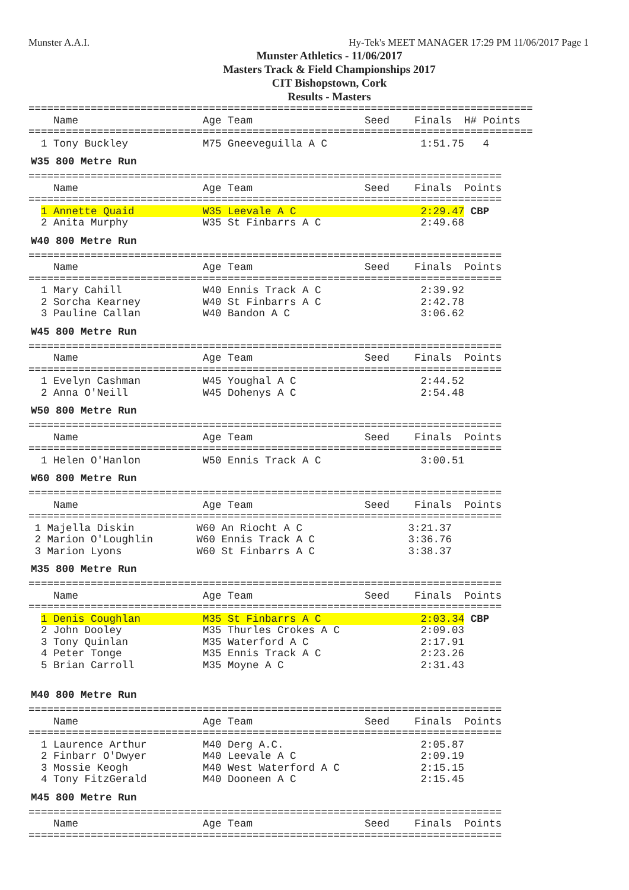Munster A.A.I. Hy-Tek's MEET MANAGER 17:29 PM 11/06/2017 Page 1
Munster Athletics - 11/06/2017
Masters Track & Field Championships 2017
CIT Bishopstown, Cork
Results - Masters
=================================================================================
    Name                    Age Team                  Seed    Finals  H# Points
=================================================================================
  1 Tony Buckley            M75 Gneeveguilla A C               1:51.75   4
W35 800 Metre Run
============================================================================
    Name                    Age Team                  Seed    Finals  Points
============================================================================
  1 Annette Quaid           W35 Leevale A C                    2:29.47 CBP
  2 Anita Murphy            W35 St Finbarrs A C                2:49.68
W40 800 Metre Run
============================================================================
    Name                    Age Team                  Seed    Finals  Points
============================================================================
  1 Mary Cahill             W40 Ennis Track A C                2:39.92
  2 Sorcha Kearney          W40 St Finbarrs A C                2:42.78
  3 Pauline Callan          W40 Bandon A C                     3:06.62
W45 800 Metre Run
============================================================================
    Name                    Age Team                  Seed    Finals  Points
============================================================================
  1 Evelyn Cashman          W45 Youghal A C                    2:44.52
  2 Anna O'Neill            W45 Dohenys A C                    2:54.48
W50 800 Metre Run
============================================================================
    Name                    Age Team                  Seed    Finals  Points
============================================================================
  1 Helen O'Hanlon          W50 Ennis Track A C                3:00.51
W60 800 Metre Run
============================================================================
    Name                    Age Team                  Seed    Finals  Points
============================================================================
 1 Majella Diskin          W60 An Riocht A C                 3:21.37
 2 Marion O'Loughlin       W60 Ennis Track A C               3:36.76
 3 Marion Lyons            W60 St Finbarrs A C               3:38.37
M35 800 Metre Run
============================================================================
    Name                    Age Team                  Seed    Finals  Points
============================================================================
  1 Denis Coughlan          M35 St Finbarrs A C                2:03.34 CBP
  2 John Dooley             M35 Thurles Crokes A C             2:09.03
  3 Tony Quinlan            M35 Waterford A C                  2:17.91
  4 Peter Tonge             M35 Ennis Track A C                2:23.26
  5 Brian Carroll           M35 Moyne A C                      2:31.43
M40 800 Metre Run
============================================================================
    Name                    Age Team                  Seed    Finals  Points
============================================================================
  1 Laurence Arthur         M40 Derg A.C.                      2:05.87
  2 Finbarr O'Dwyer         M40 Leevale A C                    2:09.19
  3 Mossie Keogh            M40 West Waterford A C             2:15.15
  4 Tony FitzGerald         M40 Dooneen A C                    2:15.45
M45 800 Metre Run
============================================================================
    Name                    Age Team                  Seed    Finals  Points
============================================================================